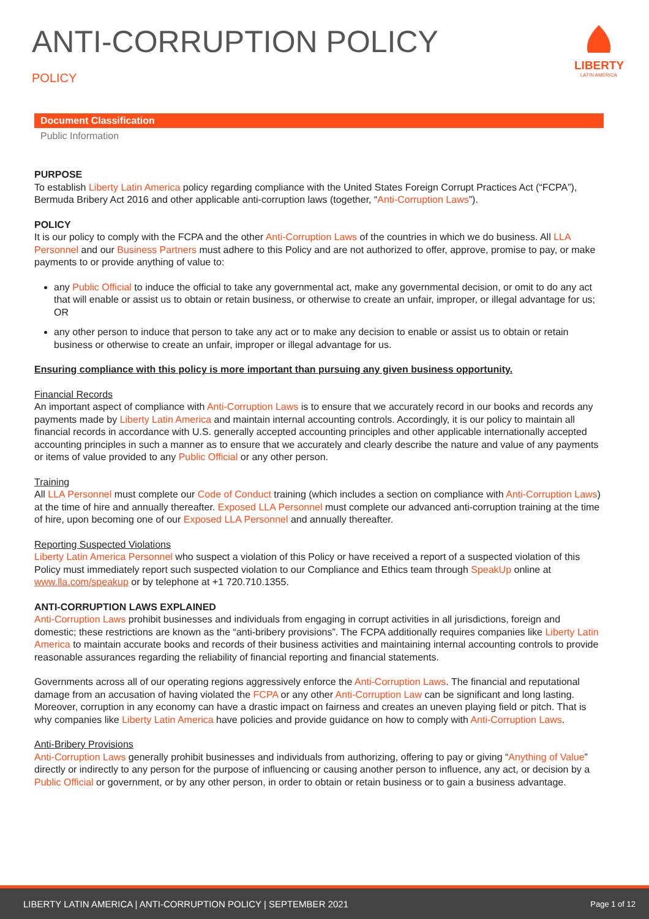ANTI-CORRUPTION POLICY
POLICY
LIBERTY
LATIN AMERICA
Document Classification
Public Information
PURPOSE
To establish Liberty Latin America policy regarding compliance with the United States Foreign Corrupt Practices Act (“FCPA”), Bermuda Bribery Act 2016 and other applicable anti-corruption laws (together, “Anti-Corruption Laws”).
POLICY
It is our policy to comply with the FCPA and the other Anti-Corruption Laws of the countries in which we do business. All LLA Personnel and our Business Partners must adhere to this Policy and are not authorized to offer, approve, promise to pay, or make payments to or provide anything of value to:
any Public Official to induce the official to take any governmental act, make any governmental decision, or omit to do any act that will enable or assist us to obtain or retain business, or otherwise to create an unfair, improper, or illegal advantage for us; OR
any other person to induce that person to take any act or to make any decision to enable or assist us to obtain or retain business or otherwise to create an unfair, improper or illegal advantage for us.
Ensuring compliance with this policy is more important than pursuing any given business opportunity.
Financial Records
An important aspect of compliance with Anti-Corruption Laws is to ensure that we accurately record in our books and records any payments made by Liberty Latin America and maintain internal accounting controls. Accordingly, it is our policy to maintain all financial records in accordance with U.S. generally accepted accounting principles and other applicable internationally accepted accounting principles in such a manner as to ensure that we accurately and clearly describe the nature and value of any payments or items of value provided to any Public Official or any other person.
Training
All LLA Personnel must complete our Code of Conduct training (which includes a section on compliance with Anti-Corruption Laws) at the time of hire and annually thereafter. Exposed LLA Personnel must complete our advanced anti-corruption training at the time of hire, upon becoming one of our Exposed LLA Personnel and annually thereafter.
Reporting Suspected Violations
Liberty Latin America Personnel who suspect a violation of this Policy or have received a report of a suspected violation of this Policy must immediately report such suspected violation to our Compliance and Ethics team through SpeakUp online at www.lla.com/speakup or by telephone at +1 720.710.1355.
ANTI-CORRUPTION LAWS EXPLAINED
Anti-Corruption Laws prohibit businesses and individuals from engaging in corrupt activities in all jurisdictions, foreign and domestic; these restrictions are known as the “anti-bribery provisions”. The FCPA additionally requires companies like Liberty Latin America to maintain accurate books and records of their business activities and maintaining internal accounting controls to provide reasonable assurances regarding the reliability of financial reporting and financial statements.
Governments across all of our operating regions aggressively enforce the Anti-Corruption Laws. The financial and reputational damage from an accusation of having violated the FCPA or any other Anti-Corruption Law can be significant and long lasting. Moreover, corruption in any economy can have a drastic impact on fairness and creates an uneven playing field or pitch. That is why companies like Liberty Latin America have policies and provide guidance on how to comply with Anti-Corruption Laws.
Anti-Bribery Provisions
Anti-Corruption Laws generally prohibit businesses and individuals from authorizing, offering to pay or giving “Anything of Value” directly or indirectly to any person for the purpose of influencing or causing another person to influence, any act, or decision by a Public Official or government, or by any other person, in order to obtain or retain business or to gain a business advantage.
LIBERTY LATIN AMERICA | ANTI-CORRUPTION POLICY | SEPTEMBER 2021 Page 1 of 12